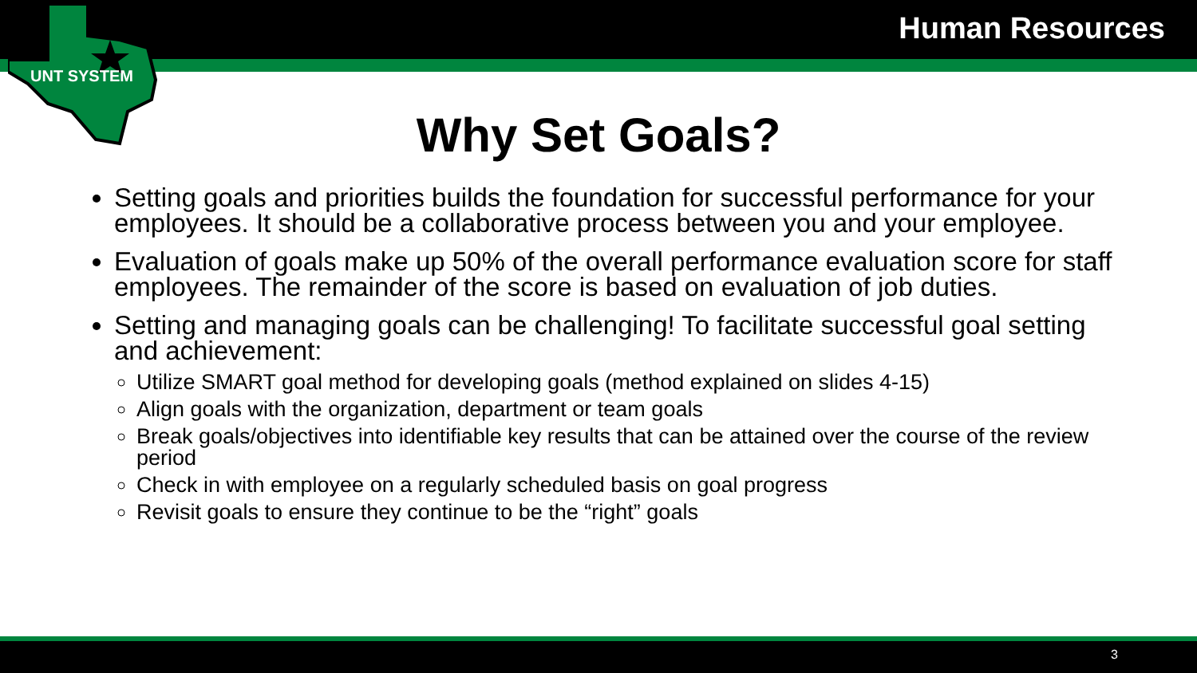UNT SYSTEM
Human Resources
Why Set Goals?
Setting goals and priorities builds the foundation for successful performance for your employees. It should be a collaborative process between you and your employee.
Evaluation of goals make up 50% of the overall performance evaluation score for staff employees. The remainder of the score is based on evaluation of job duties.
Setting and managing goals can be challenging! To facilitate successful goal setting and achievement:
Utilize SMART goal method for developing goals (method explained on slides 4-15)
Align goals with the organization, department or team goals
Break goals/objectives into identifiable key results that can be attained over the course of the review period
Check in with employee on a regularly scheduled basis on goal progress
Revisit goals to ensure they continue to be the “right” goals
3